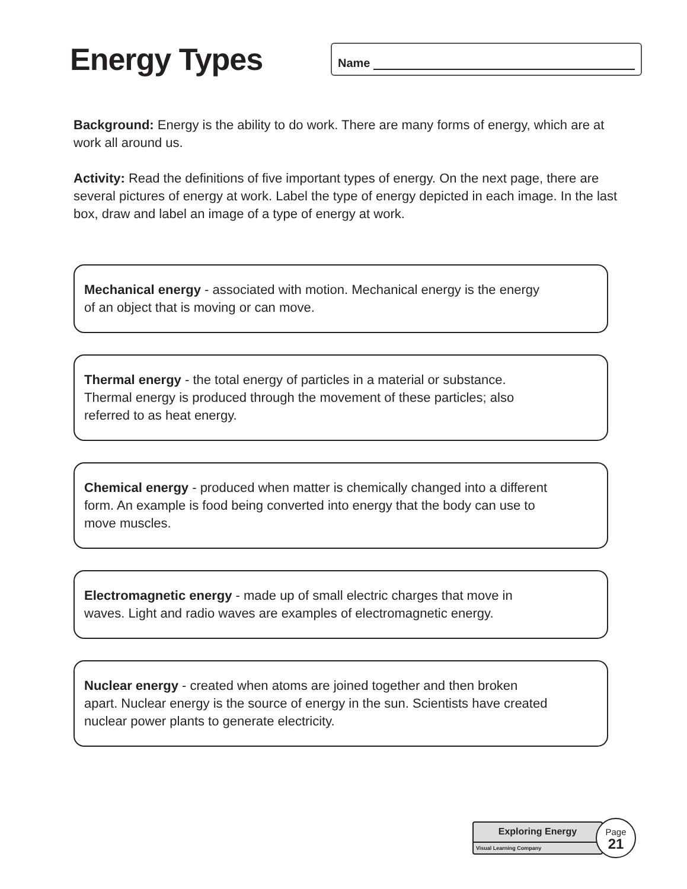Energy Types
Name
Background: Energy is the ability to do work. There are many forms of energy, which are at work all around us.
Activity: Read the definitions of five important types of energy. On the next page, there are several pictures of energy at work. Label the type of energy depicted in each image. In the last box, draw and label an image of a type of energy at work.
Mechanical energy - associated with motion. Mechanical energy is the energy of an object that is moving or can move.
Thermal energy - the total energy of particles in a material or substance. Thermal energy is produced through the movement of these particles; also referred to as heat energy.
Chemical energy - produced when matter is chemically changed into a different form. An example is food being converted into energy that the body can use to move muscles.
Electromagnetic energy - made up of small electric charges that move in waves. Light and radio waves are examples of electromagnetic energy.
Nuclear energy - created when atoms are joined together and then broken apart. Nuclear energy is the source of energy in the sun. Scientists have created nuclear power plants to generate electricity.
Exploring Energy
Visual Learning Company
Page
21